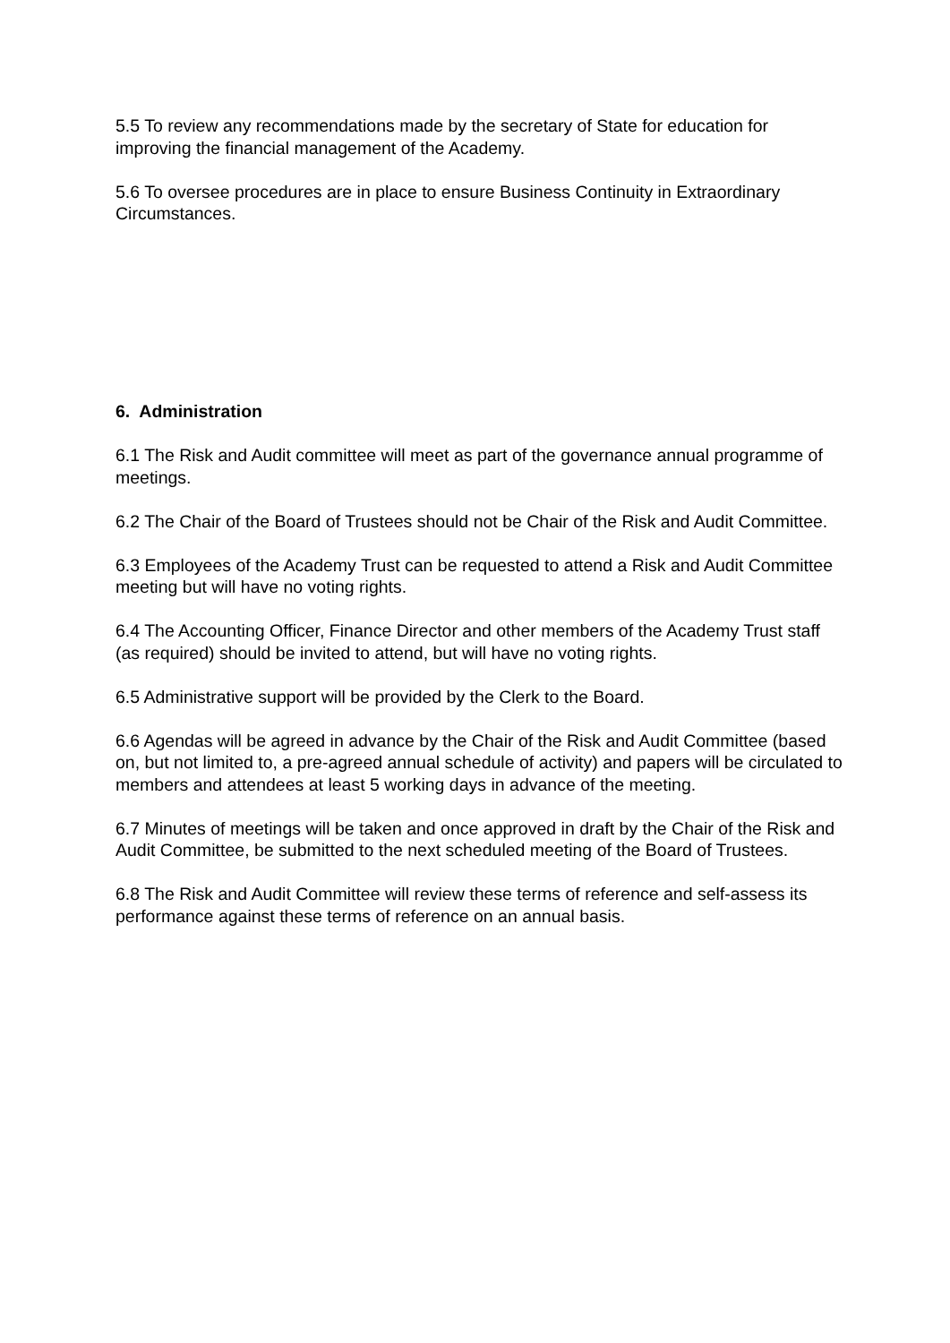5.5 To review any recommendations made by the secretary of State for education for improving the financial management of the Academy.
5.6 To oversee procedures are in place to ensure Business Continuity in Extraordinary Circumstances.
6. Administration
6.1 The Risk and Audit committee will meet as part of the governance annual programme of meetings.
6.2 The Chair of the Board of Trustees should not be Chair of the Risk and Audit Committee.
6.3 Employees of the Academy Trust can be requested to attend a Risk and Audit Committee meeting but will have no voting rights.
6.4 The Accounting Officer, Finance Director and other members of the Academy Trust staff (as required) should be invited to attend, but will have no voting rights.
6.5 Administrative support will be provided by the Clerk to the Board.
6.6 Agendas will be agreed in advance by the Chair of the Risk and Audit Committee (based on, but not limited to, a pre-agreed annual schedule of activity) and papers will be circulated to members and attendees at least 5 working days in advance of the meeting.
6.7 Minutes of meetings will be taken and once approved in draft by the Chair of the Risk and Audit Committee, be submitted to the next scheduled meeting of the Board of Trustees.
6.8 The Risk and Audit Committee will review these terms of reference and self-assess its performance against these terms of reference on an annual basis.